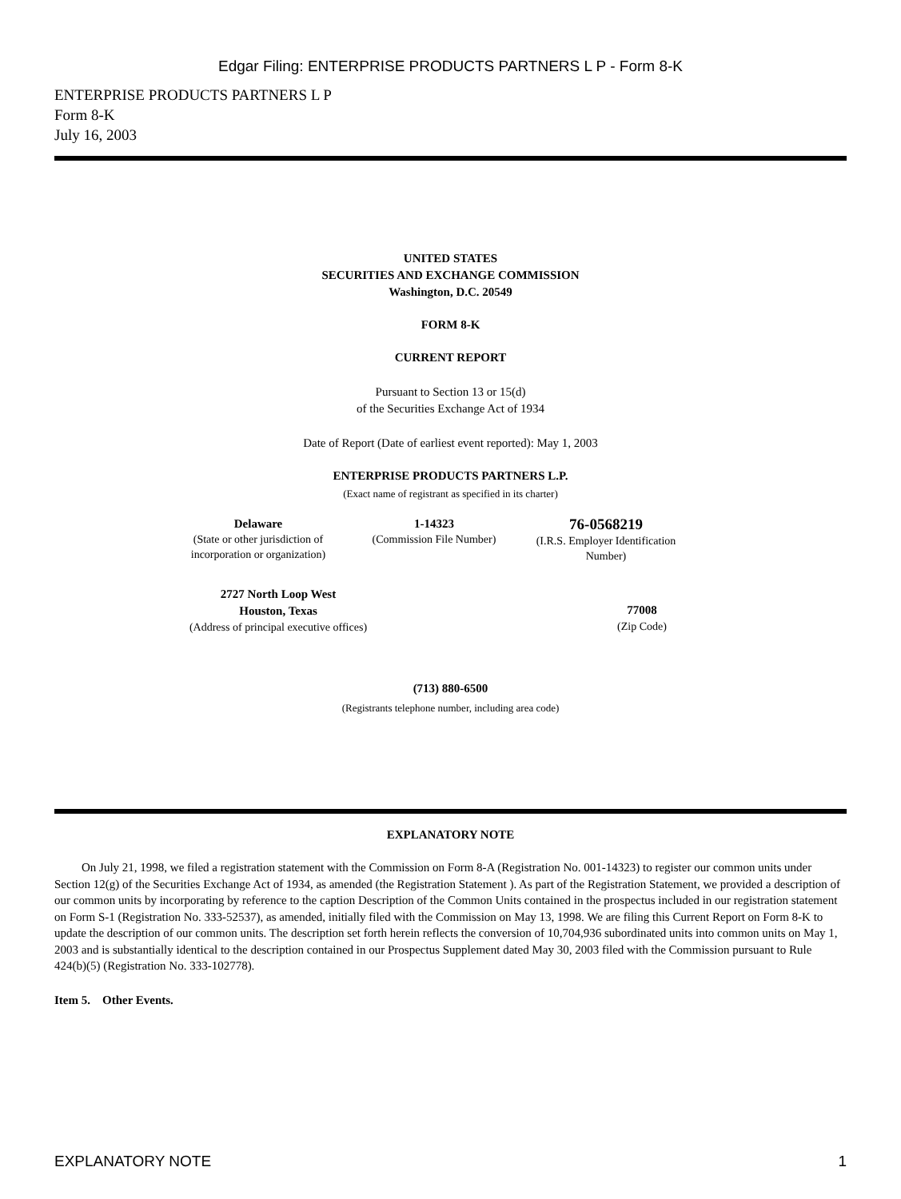Edgar Filing: ENTERPRISE PRODUCTS PARTNERS L P - Form 8-K
ENTERPRISE PRODUCTS PARTNERS L P
Form 8-K
July 16, 2003
UNITED STATES
SECURITIES AND EXCHANGE COMMISSION
Washington, D.C. 20549
FORM 8-K
CURRENT REPORT
Pursuant to Section 13 or 15(d)
of the Securities Exchange Act of 1934
Date of Report (Date of earliest event reported): May 1, 2003
ENTERPRISE PRODUCTS PARTNERS L.P.
(Exact name of registrant as specified in its charter)
Delaware
(State or other jurisdiction of incorporation or organization)
1-14323
(Commission File Number)
76-0568219
(I.R.S. Employer Identification Number)
2727 North Loop West
Houston, Texas
(Address of principal executive offices)
77008
(Zip Code)
(713) 880-6500
(Registrants telephone number, including area code)
EXPLANATORY NOTE
On July 21, 1998, we filed a registration statement with the Commission on Form 8-A (Registration No. 001-14323) to register our common units under Section 12(g) of the Securities Exchange Act of 1934, as amended (the Registration Statement ). As part of the Registration Statement, we provided a description of our common units by incorporating by reference to the caption Description of the Common Units contained in the prospectus included in our registration statement on Form S-1 (Registration No. 333-52537), as amended, initially filed with the Commission on May 13, 1998. We are filing this Current Report on Form 8-K to update the description of our common units. The description set forth herein reflects the conversion of 10,704,936 subordinated units into common units on May 1, 2003 and is substantially identical to the description contained in our Prospectus Supplement dated May 30, 2003 filed with the Commission pursuant to Rule 424(b)(5) (Registration No. 333-102778).
Item 5. Other Events.
EXPLANATORY NOTE 1